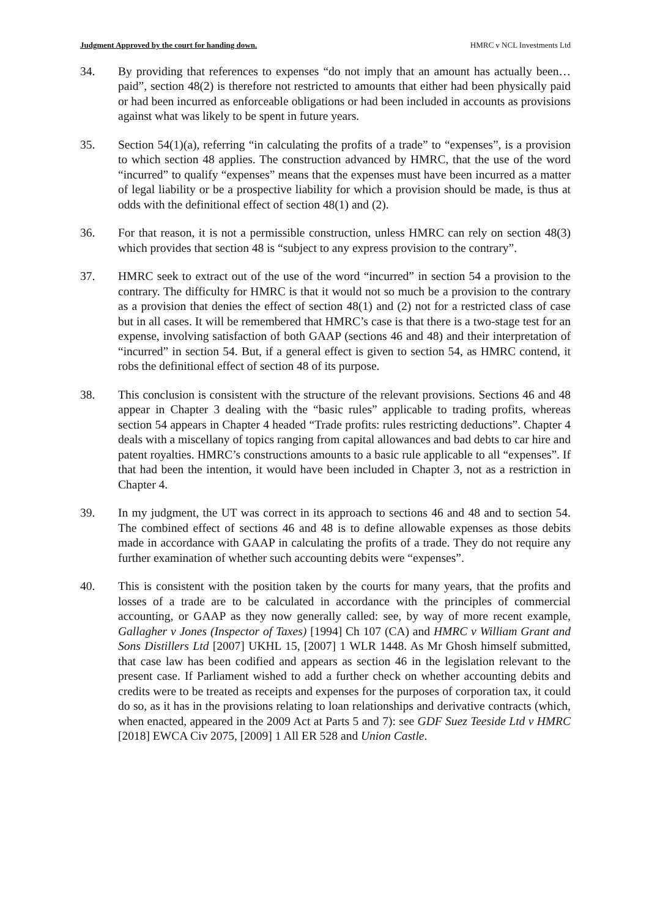Judgment Approved by the court for handing down. HMRC v NCL Investments Ltd
34. By providing that references to expenses “do not imply that an amount has actually been…paid”, section 48(2) is therefore not restricted to amounts that either had been physically paid or had been incurred as enforceable obligations or had been included in accounts as provisions against what was likely to be spent in future years.
35. Section 54(1)(a), referring “in calculating the profits of a trade” to “expenses”, is a provision to which section 48 applies. The construction advanced by HMRC, that the use of the word “incurred” to qualify “expenses” means that the expenses must have been incurred as a matter of legal liability or be a prospective liability for which a provision should be made, is thus at odds with the definitional effect of section 48(1) and (2).
36. For that reason, it is not a permissible construction, unless HMRC can rely on section 48(3) which provides that section 48 is “subject to any express provision to the contrary”.
37. HMRC seek to extract out of the use of the word “incurred” in section 54 a provision to the contrary. The difficulty for HMRC is that it would not so much be a provision to the contrary as a provision that denies the effect of section 48(1) and (2) not for a restricted class of case but in all cases. It will be remembered that HMRC’s case is that there is a two-stage test for an expense, involving satisfaction of both GAAP (sections 46 and 48) and their interpretation of “incurred” in section 54. But, if a general effect is given to section 54, as HMRC contend, it robs the definitional effect of section 48 of its purpose.
38. This conclusion is consistent with the structure of the relevant provisions. Sections 46 and 48 appear in Chapter 3 dealing with the “basic rules” applicable to trading profits, whereas section 54 appears in Chapter 4 headed “Trade profits: rules restricting deductions”. Chapter 4 deals with a miscellany of topics ranging from capital allowances and bad debts to car hire and patent royalties. HMRC’s constructions amounts to a basic rule applicable to all “expenses”. If that had been the intention, it would have been included in Chapter 3, not as a restriction in Chapter 4.
39. In my judgment, the UT was correct in its approach to sections 46 and 48 and to section 54. The combined effect of sections 46 and 48 is to define allowable expenses as those debits made in accordance with GAAP in calculating the profits of a trade. They do not require any further examination of whether such accounting debits were “expenses”.
40. This is consistent with the position taken by the courts for many years, that the profits and losses of a trade are to be calculated in accordance with the principles of commercial accounting, or GAAP as they now generally called: see, by way of more recent example, Gallagher v Jones (Inspector of Taxes) [1994] Ch 107 (CA) and HMRC v William Grant and Sons Distillers Ltd [2007] UKHL 15, [2007] 1 WLR 1448. As Mr Ghosh himself submitted, that case law has been codified and appears as section 46 in the legislation relevant to the present case. If Parliament wished to add a further check on whether accounting debits and credits were to be treated as receipts and expenses for the purposes of corporation tax, it could do so, as it has in the provisions relating to loan relationships and derivative contracts (which, when enacted, appeared in the 2009 Act at Parts 5 and 7): see GDF Suez Teeside Ltd v HMRC [2018] EWCA Civ 2075, [2009] 1 All ER 528 and Union Castle.